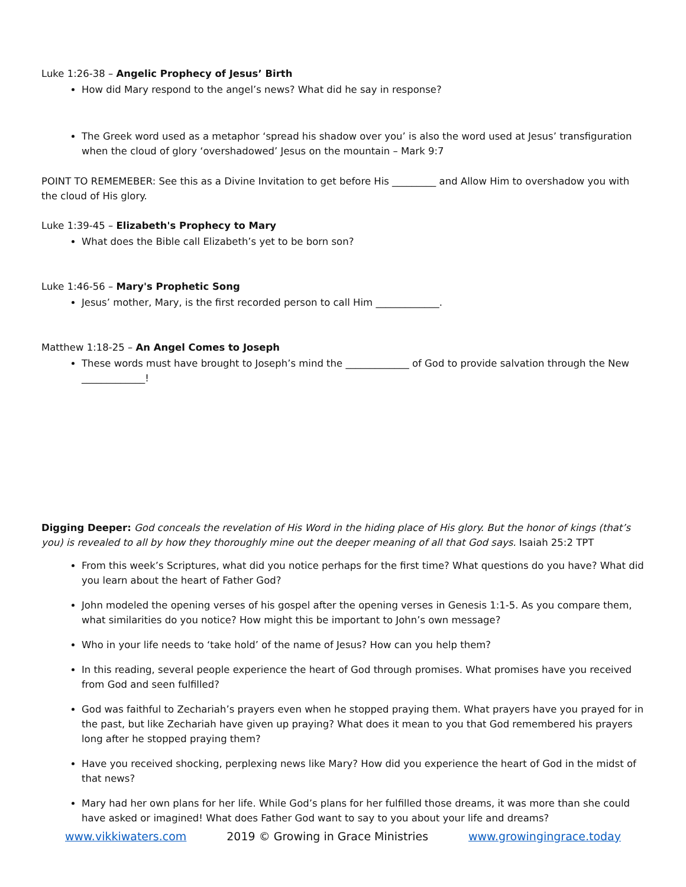Luke 1:26-38 – Angelic Prophecy of Jesus’ Birth
How did Mary respond to the angel’s news? What did he say in response?
The Greek word used as a metaphor ‘spread his shadow over you’ is also the word used at Jesus’ transfiguration when the cloud of glory ‘overshadowed’ Jesus on the mountain – Mark 9:7
POINT TO REMEMEBER: See this as a Divine Invitation to get before His _________ and Allow Him to overshadow you with the cloud of His glory.
Luke 1:39-45 – Elizabeth's Prophecy to Mary
What does the Bible call Elizabeth’s yet to be born son?
Luke 1:46-56 – Mary's Prophetic Song
Jesus’ mother, Mary, is the first recorded person to call Him _____________.
Matthew 1:18-25 – An Angel Comes to Joseph
These words must have brought to Joseph’s mind the _____________ of God to provide salvation through the New _____________!
Digging Deeper: God conceals the revelation of His Word in the hiding place of His glory. But the honor of kings (that’s you) is revealed to all by how they thoroughly mine out the deeper meaning of all that God says. Isaiah 25:2 TPT
From this week’s Scriptures, what did you notice perhaps for the first time? What questions do you have? What did you learn about the heart of Father God?
John modeled the opening verses of his gospel after the opening verses in Genesis 1:1-5. As you compare them, what similarities do you notice? How might this be important to John’s own message?
Who in your life needs to ‘take hold’ of the name of Jesus? How can you help them?
In this reading, several people experience the heart of God through promises. What promises have you received from God and seen fulfilled?
God was faithful to Zechariah’s prayers even when he stopped praying them. What prayers have you prayed for in the past, but like Zechariah have given up praying? What does it mean to you that God remembered his prayers long after he stopped praying them?
Have you received shocking, perplexing news like Mary? How did you experience the heart of God in the midst of that news?
Mary had her own plans for her life. While God’s plans for her fulfilled those dreams, it was more than she could have asked or imagined! What does Father God want to say to you about your life and dreams?
www.vikkiwaters.com 2019 © Growing in Grace Ministries www.growingingrace.today